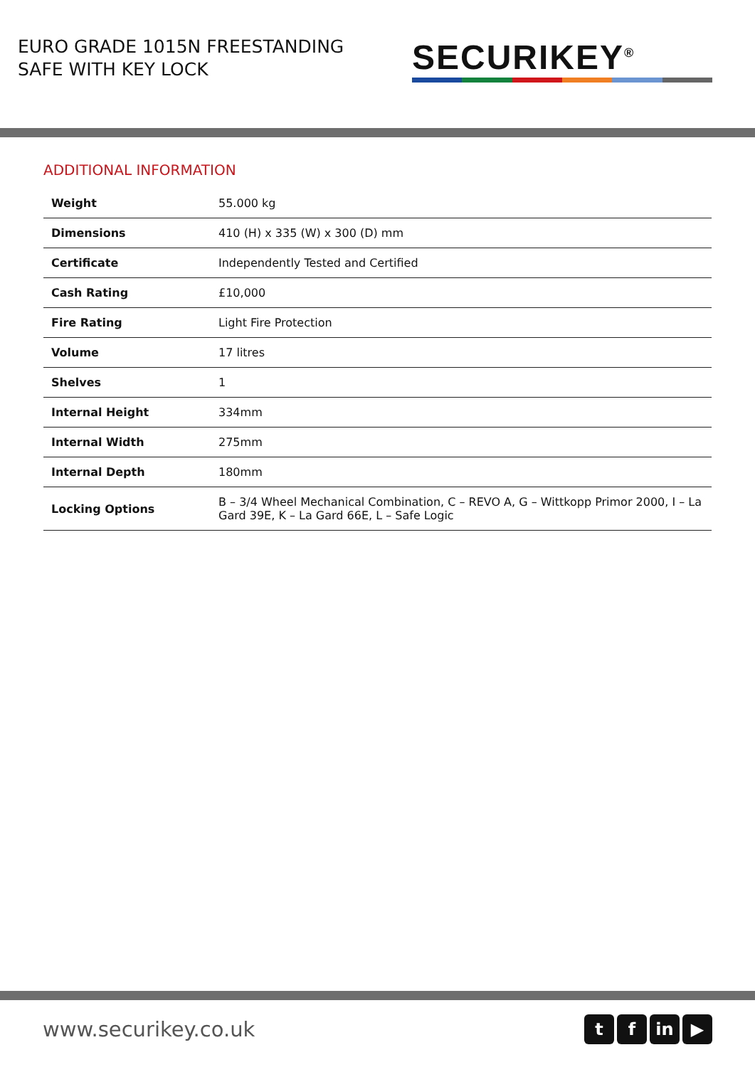EURO GRADE 1015N FREESTANDING
SAFE WITH KEY LOCK
SECURIKEY<sup>®</sup>
ADDITIONAL INFORMATION
| Weight | 55.000 kg |
| Dimensions | 410 (H) x 335 (W) x 300 (D) mm |
| Certificate | Independently Tested and Certified |
| Cash Rating | £10,000 |
| Fire Rating | Light Fire Protection |
| Volume | 17 litres |
| Shelves | 1 |
| Internal Height | 334mm |
| Internal Width | 275mm |
| Internal Depth | 180mm |
| Locking Options | B – 3/4 Wheel Mechanical Combination, C – REVO A, G – Wittkopp Primor 2000, I – La Gard 39E, K – La Gard 66E, L – Safe Logic |
www.securikey.co.uk
tf in ▶